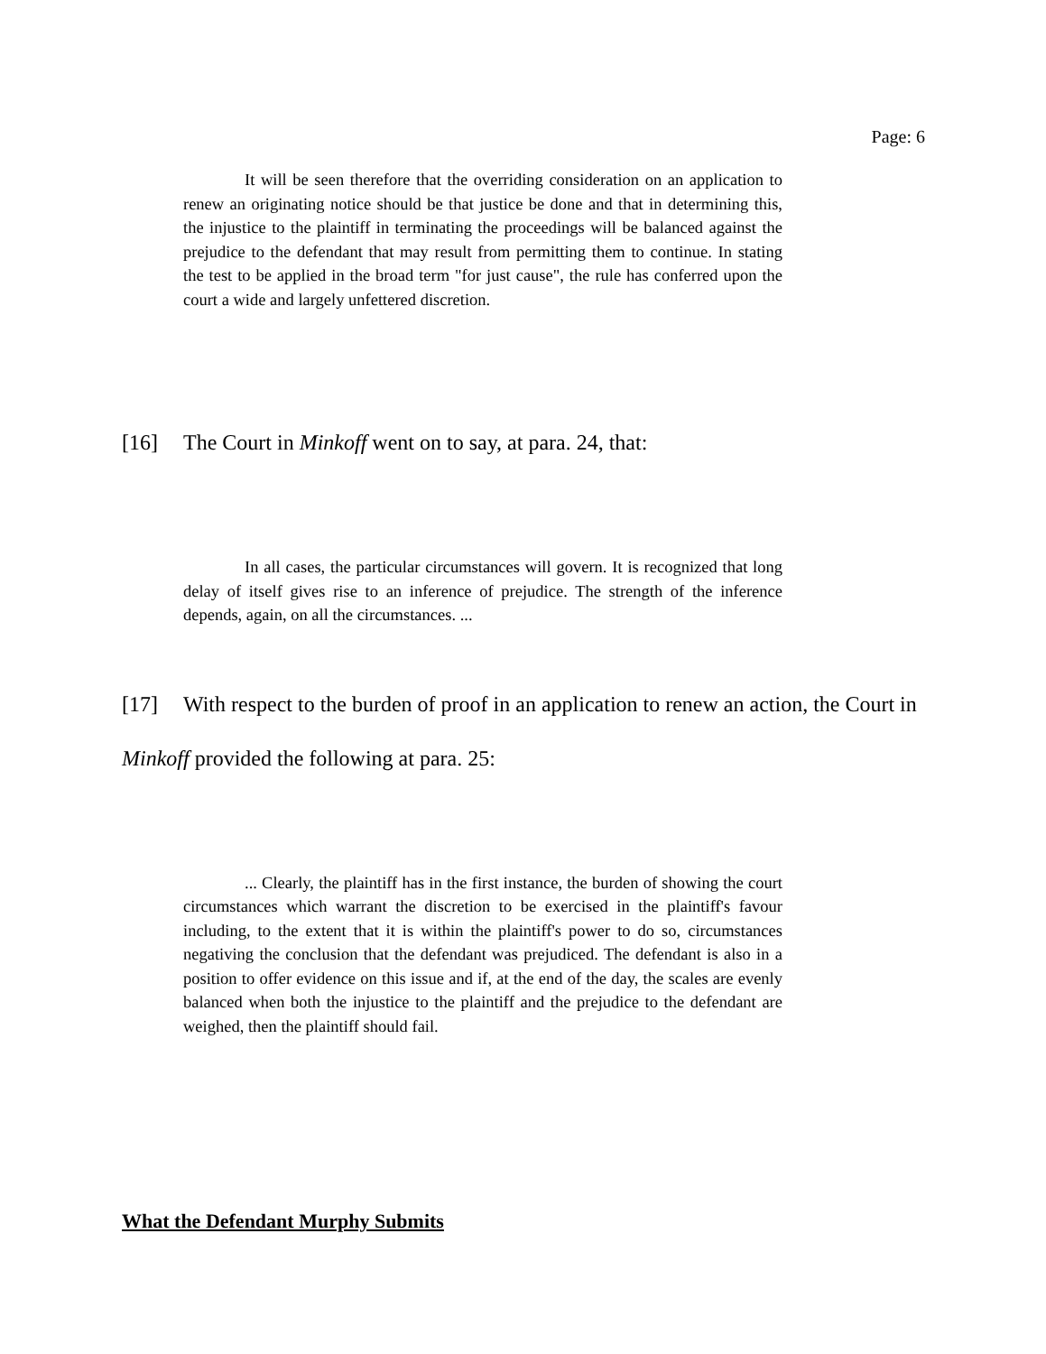Page: 6
It will be seen therefore that the overriding consideration on an application to renew an originating notice should be that justice be done and that in determining this, the injustice to the plaintiff in terminating the proceedings will be balanced against the prejudice to the defendant that may result from permitting them to continue. In stating the test to be applied in the broad term "for just cause", the rule has conferred upon the court a wide and largely unfettered discretion.
[16] The Court in Minkoff went on to say, at para. 24, that:
In all cases, the particular circumstances will govern. It is recognized that long delay of itself gives rise to an inference of prejudice. The strength of the inference depends, again, on all the circumstances. ...
[17] With respect to the burden of proof in an application to renew an action, the Court in Minkoff provided the following at para. 25:
... Clearly, the plaintiff has in the first instance, the burden of showing the court circumstances which warrant the discretion to be exercised in the plaintiff's favour including, to the extent that it is within the plaintiff's power to do so, circumstances negativing the conclusion that the defendant was prejudiced. The defendant is also in a position to offer evidence on this issue and if, at the end of the day, the scales are evenly balanced when both the injustice to the plaintiff and the prejudice to the defendant are weighed, then the plaintiff should fail.
What the Defendant Murphy Submits